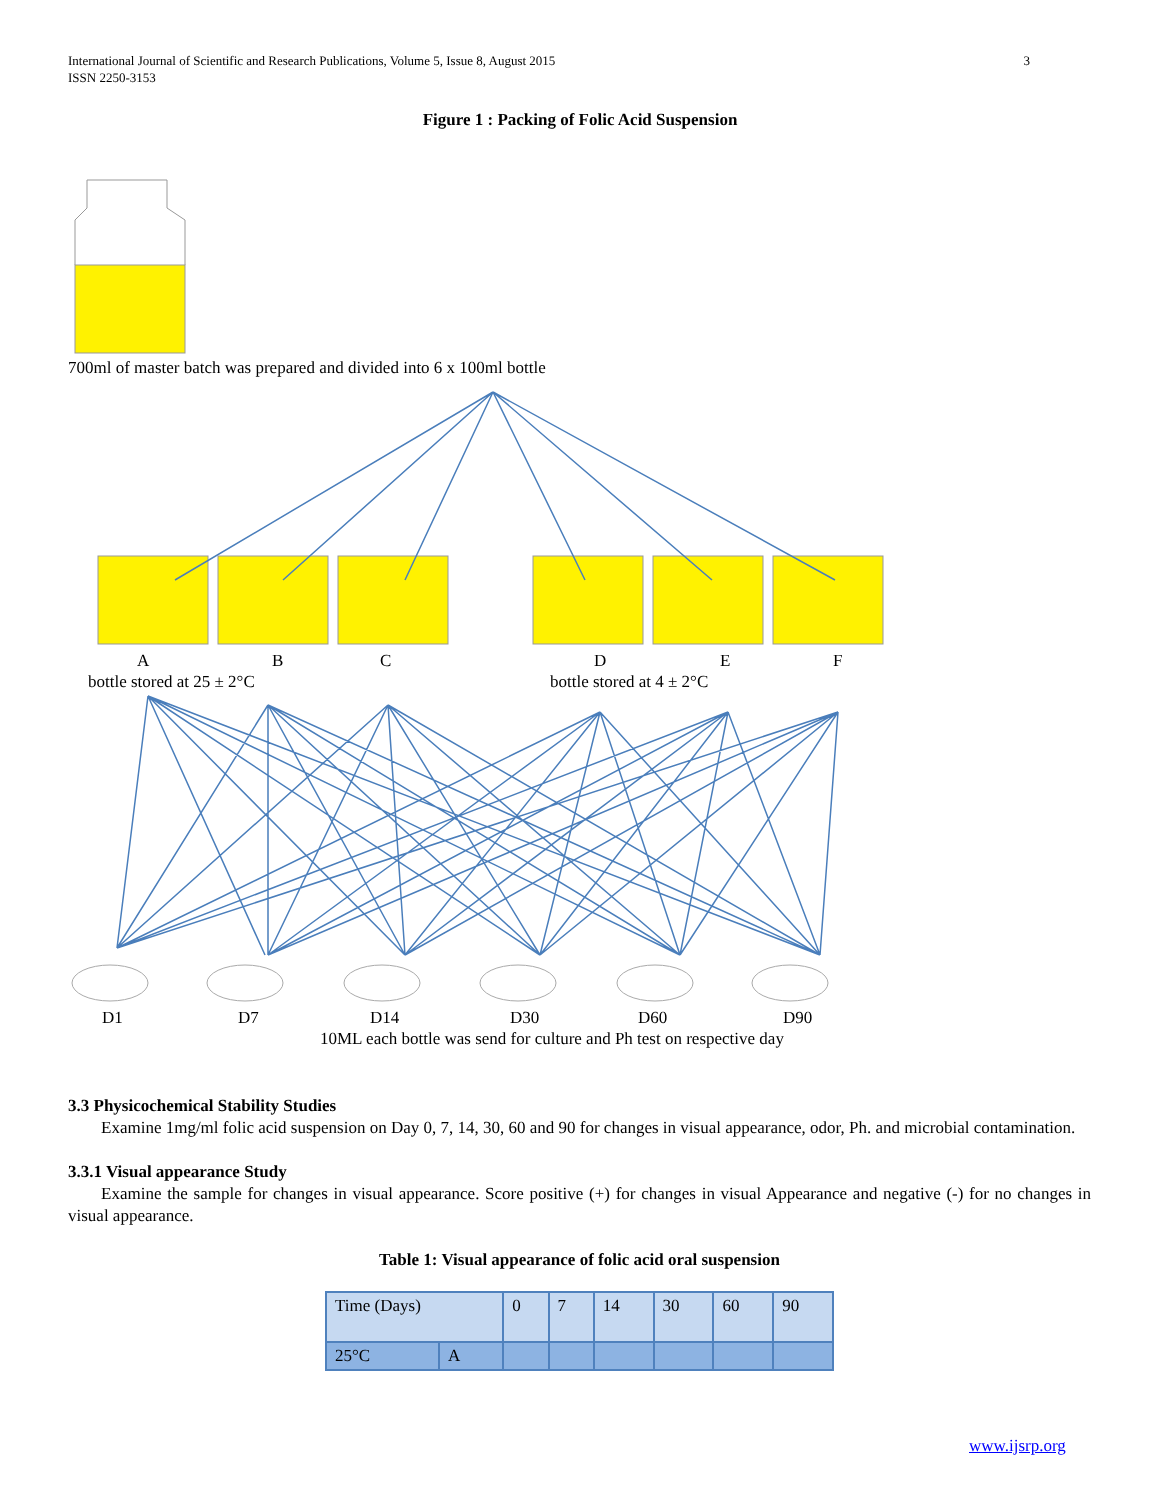3 International Journal of Scientific and Research Publications, Volume 5, Issue 8, August 2015
ISSN 2250-3153
Figure 1 : Packing of Folic Acid Suspension
700ml of master batch was prepared and divided into 6 x 100ml bottle
A B C D E F
bottle stored at 25 ± 2°C bottle stored at 4 ± 2°C
D1 D7 D14 D30 D60 D90
10ML each bottle was send for culture and Ph test on respective day
3.3 Physicochemical Stability Studies
Examine 1mg/ml folic acid suspension on Day 0, 7, 14, 30, 60 and 90 for changes in visual appearance, odor, Ph. and microbial contamination.
3.3.1 Visual appearance Study
Examine the sample for changes in visual appearance. Score positive (+) for changes in visual Appearance and negative (-) for no changes in visual appearance.
Table 1: Visual appearance of folic acid oral suspension
| Time (Days) | | 0 | 7 | 14 | 30 | 60 | 90 |
| 25°C | A | | | | | | |
www.ijsrp.org